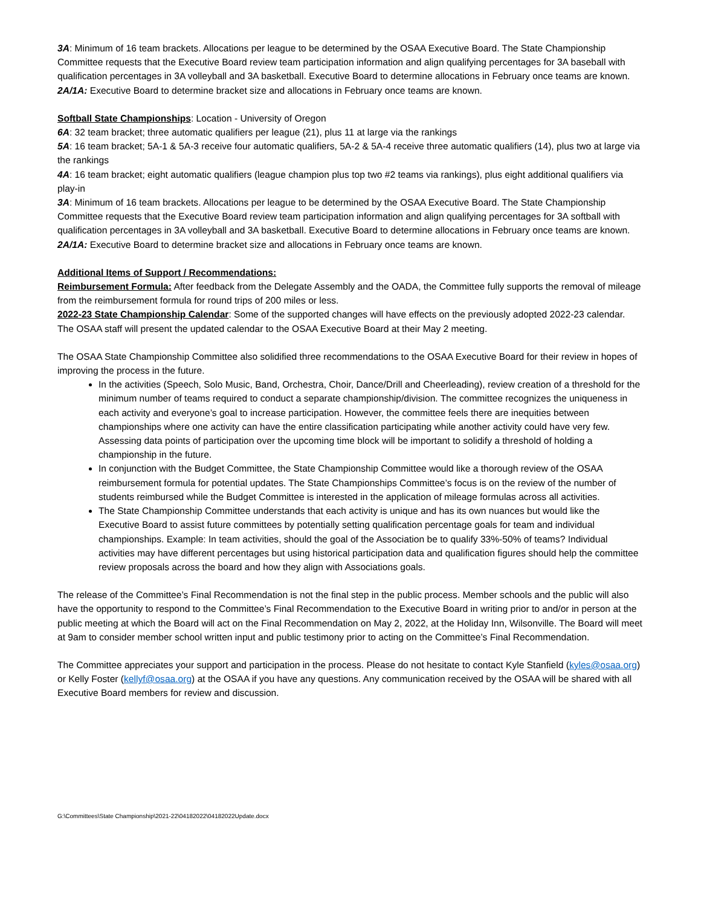3A: Minimum of 16 team brackets. Allocations per league to be determined by the OSAA Executive Board. The State Championship Committee requests that the Executive Board review team participation information and align qualifying percentages for 3A baseball with qualification percentages in 3A volleyball and 3A basketball. Executive Board to determine allocations in February once teams are known.
2A/1A: Executive Board to determine bracket size and allocations in February once teams are known.
Softball State Championships: Location - University of Oregon
6A: 32 team bracket; three automatic qualifiers per league (21), plus 11 at large via the rankings
5A: 16 team bracket; 5A-1 & 5A-3 receive four automatic qualifiers, 5A-2 & 5A-4 receive three automatic qualifiers (14), plus two at large via the rankings
4A: 16 team bracket; eight automatic qualifiers (league champion plus top two #2 teams via rankings), plus eight additional qualifiers via play-in
3A: Minimum of 16 team brackets. Allocations per league to be determined by the OSAA Executive Board. The State Championship Committee requests that the Executive Board review team participation information and align qualifying percentages for 3A softball with qualification percentages in 3A volleyball and 3A basketball. Executive Board to determine allocations in February once teams are known.
2A/1A: Executive Board to determine bracket size and allocations in February once teams are known.
Additional Items of Support / Recommendations:
Reimbursement Formula: After feedback from the Delegate Assembly and the OADA, the Committee fully supports the removal of mileage from the reimbursement formula for round trips of 200 miles or less.
2022-23 State Championship Calendar: Some of the supported changes will have effects on the previously adopted 2022-23 calendar. The OSAA staff will present the updated calendar to the OSAA Executive Board at their May 2 meeting.
The OSAA State Championship Committee also solidified three recommendations to the OSAA Executive Board for their review in hopes of improving the process in the future.
In the activities (Speech, Solo Music, Band, Orchestra, Choir, Dance/Drill and Cheerleading), review creation of a threshold for the minimum number of teams required to conduct a separate championship/division. The committee recognizes the uniqueness in each activity and everyone’s goal to increase participation. However, the committee feels there are inequities between championships where one activity can have the entire classification participating while another activity could have very few. Assessing data points of participation over the upcoming time block will be important to solidify a threshold of holding a championship in the future.
In conjunction with the Budget Committee, the State Championship Committee would like a thorough review of the OSAA reimbursement formula for potential updates. The State Championships Committee’s focus is on the review of the number of students reimbursed while the Budget Committee is interested in the application of mileage formulas across all activities.
The State Championship Committee understands that each activity is unique and has its own nuances but would like the Executive Board to assist future committees by potentially setting qualification percentage goals for team and individual championships. Example: In team activities, should the goal of the Association be to qualify 33%-50% of teams? Individual activities may have different percentages but using historical participation data and qualification figures should help the committee review proposals across the board and how they align with Associations goals.
The release of the Committee’s Final Recommendation is not the final step in the public process. Member schools and the public will also have the opportunity to respond to the Committee’s Final Recommendation to the Executive Board in writing prior to and/or in person at the public meeting at which the Board will act on the Final Recommendation on May 2, 2022, at the Holiday Inn, Wilsonville. The Board will meet at 9am to consider member school written input and public testimony prior to acting on the Committee’s Final Recommendation.
The Committee appreciates your support and participation in the process. Please do not hesitate to contact Kyle Stanfield (kyles@osaa.org) or Kelly Foster (kellyf@osaa.org) at the OSAA if you have any questions. Any communication received by the OSAA will be shared with all Executive Board members for review and discussion.
G:\Committees\State Championship\2021-22\04182022\04182022Update.docx